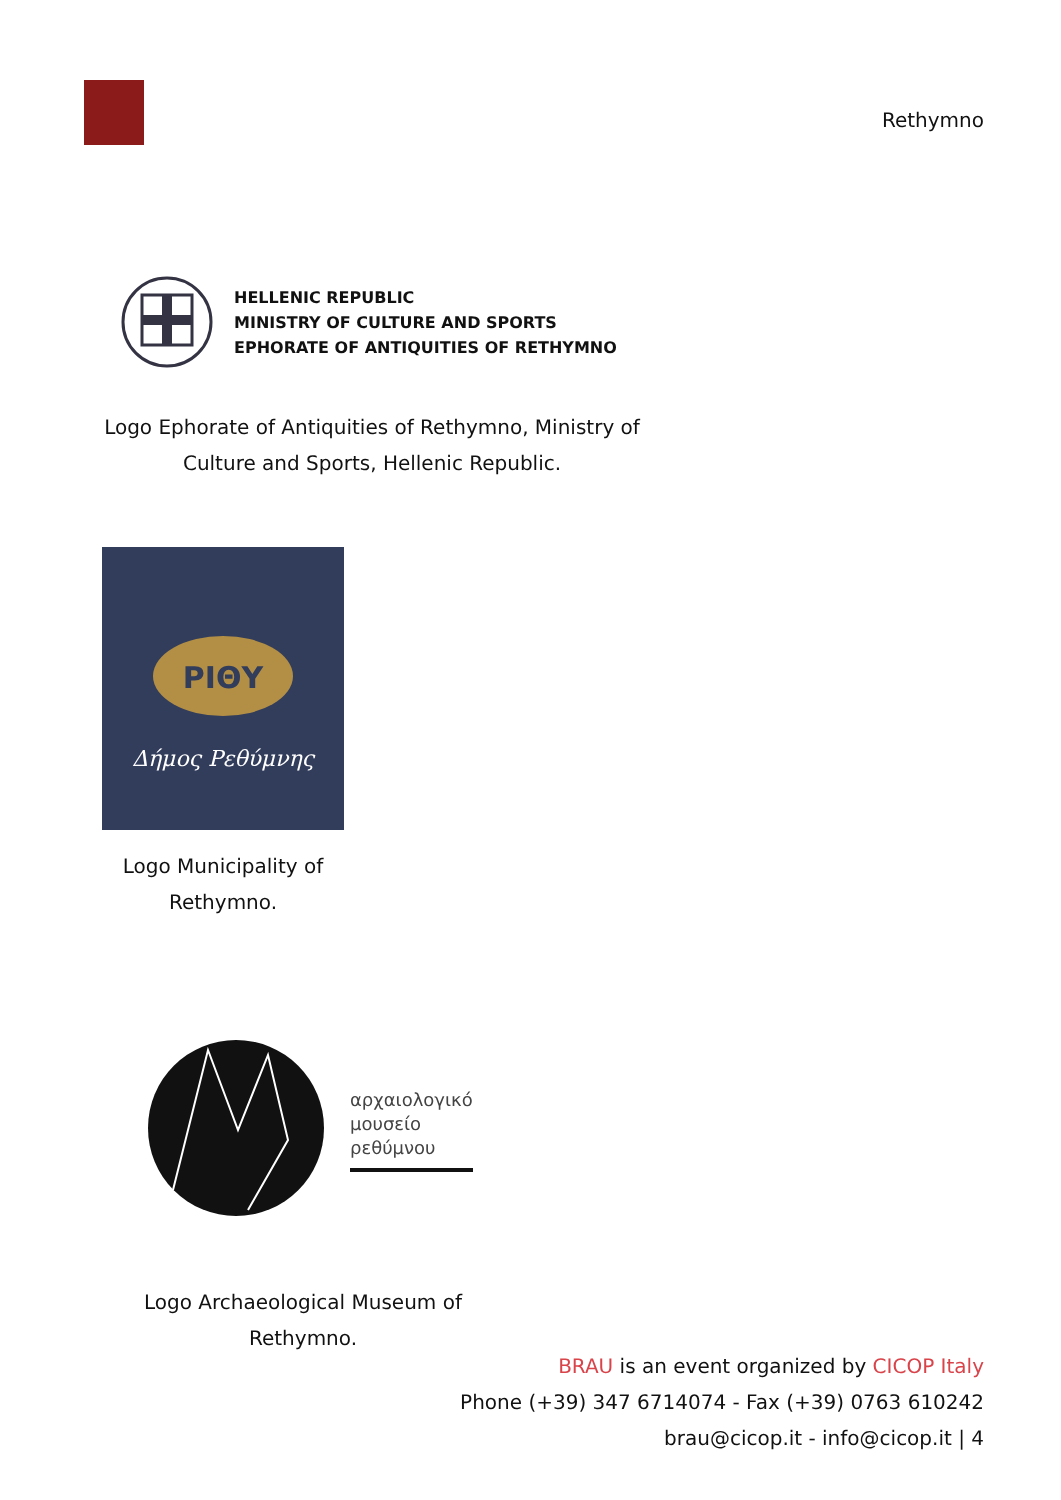Rethymno
HELLENIC REPUBLIC
MINISTRY OF CULTURE AND SPORTS
EPHORATE OF ANTIQUITIES OF RETHYMNO
Logo Ephorate of Antiquities of Rethymno, Ministry of Culture and Sports, Hellenic Republic.
ΡΙΘΥ
Δήμος Ρεθύμνης
Logo Municipality of Rethymno.
αρχαιολογικό
μουσείο
ρεθύμνου
Logo Archaeological Museum of Rethymno.
BRAU is an event organized by CICOP Italy
Phone (+39) 347 6714074 - Fax (+39) 0763 610242
brau@cicop.it - info@cicop.it | 4